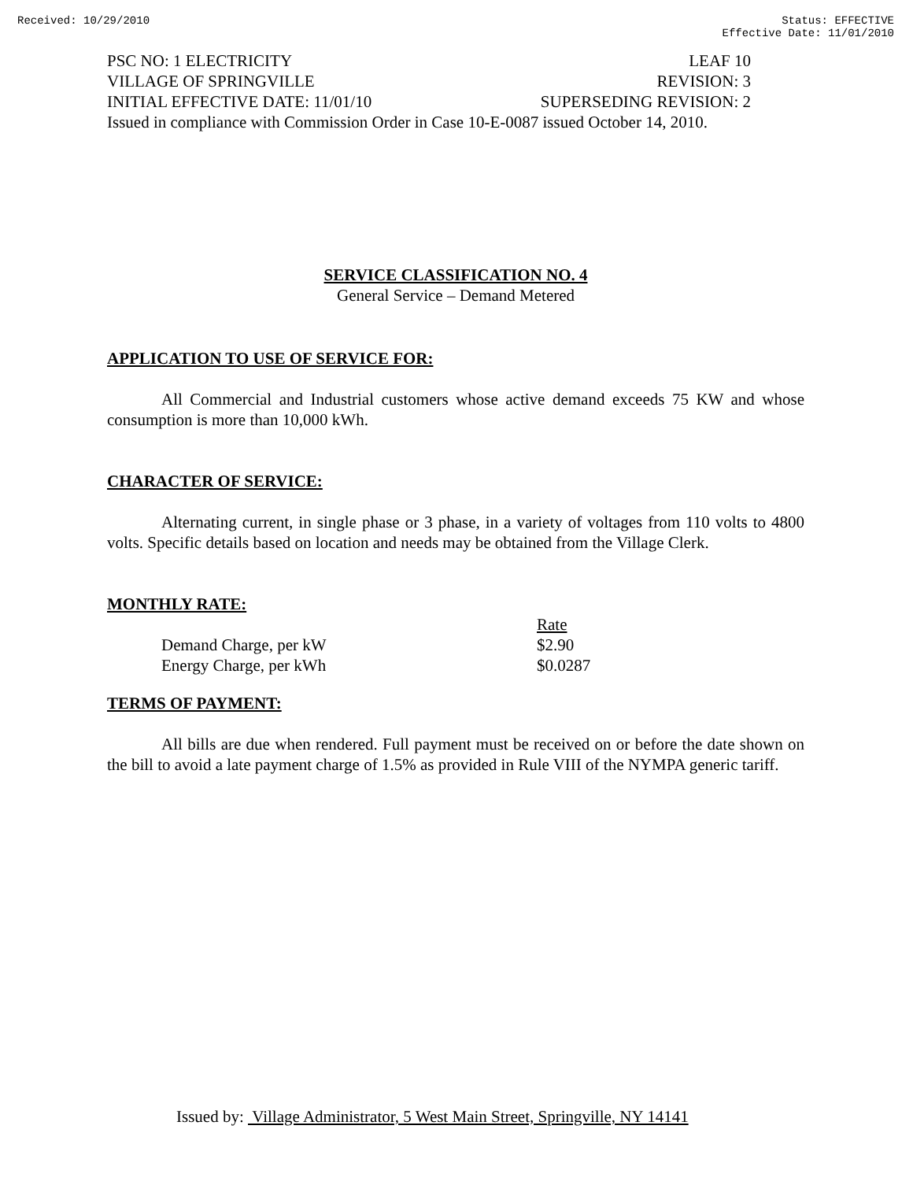Received: 10/29/2010 Status: EFFECTIVE
Effective Date: 11/01/2010
PSC NO: 1 ELECTRICITY LEAF 10
VILLAGE OF SPRINGVILLE REVISION: 3
INITIAL EFFECTIVE DATE: 11/01/10 SUPERSEDING REVISION: 2
Issued in compliance with Commission Order in Case 10-E-0087 issued October 14, 2010.
SERVICE CLASSIFICATION NO. 4
General Service – Demand Metered
APPLICATION TO USE OF SERVICE FOR:
All Commercial and Industrial customers whose active demand exceeds 75 KW and whose consumption is more than 10,000 kWh.
CHARACTER OF SERVICE:
Alternating current, in single phase or 3 phase, in a variety of voltages from 110 volts to 4800 volts. Specific details based on location and needs may be obtained from the Village Clerk.
MONTHLY RATE:
| | Rate |
| --- | --- |
| Demand Charge, per kW | $2.90 |
| Energy Charge, per kWh | $0.0287 |
TERMS OF PAYMENT:
All bills are due when rendered. Full payment must be received on or before the date shown on the bill to avoid a late payment charge of 1.5% as provided in Rule VIII of the NYMPA generic tariff.
Issued by: Village Administrator, 5 West Main Street, Springville, NY 14141